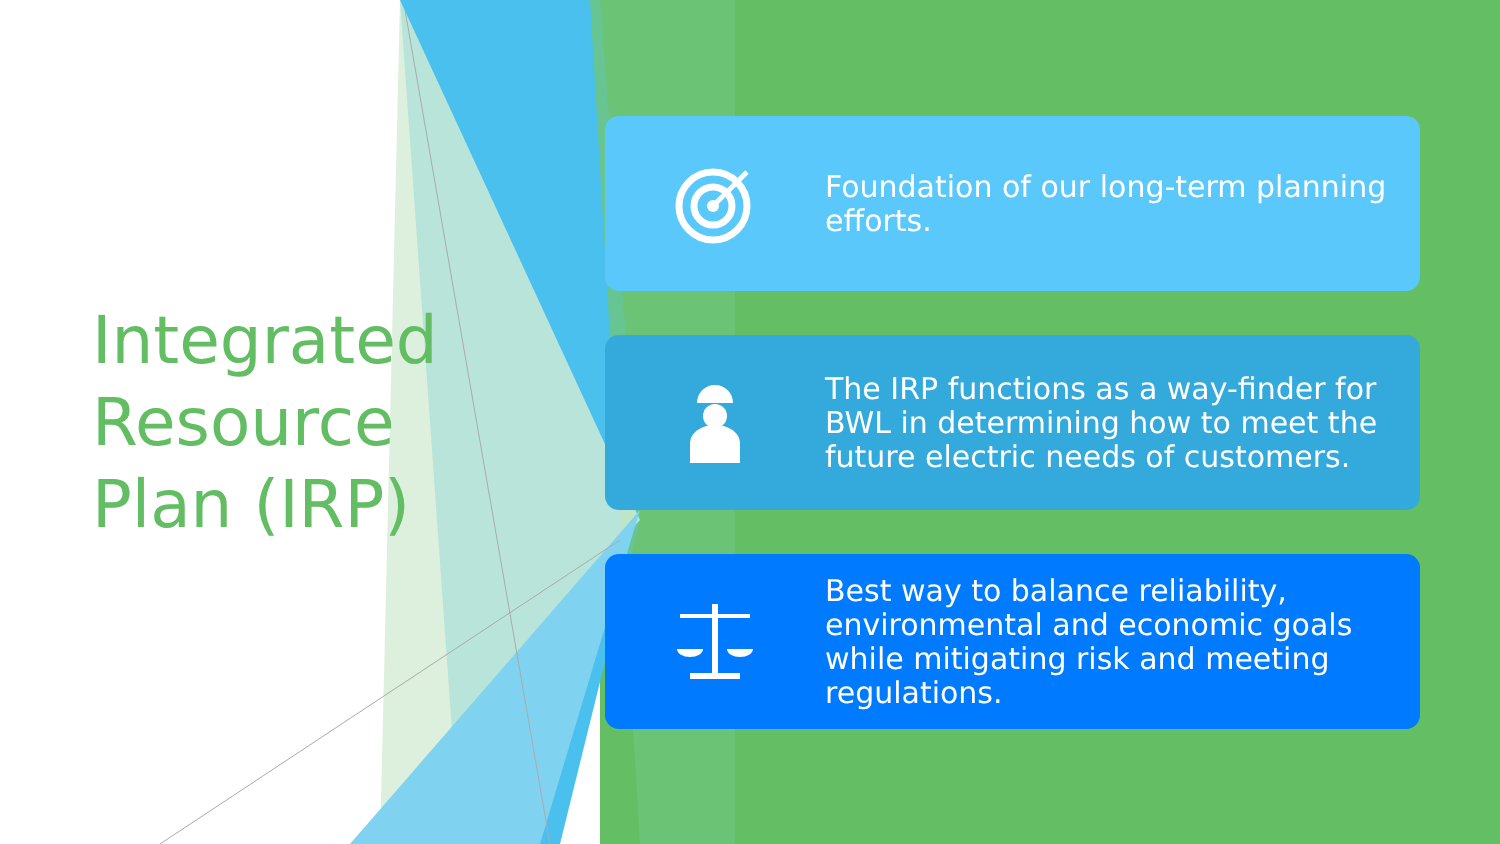Integrated
Resource
Plan (IRP)
Foundation of our long-term planning efforts.
The IRP functions as a way-finder for BWL in determining how to meet the future electric needs of customers.
Best way to balance reliability, environmental and economic goals while mitigating risk and meeting regulations.